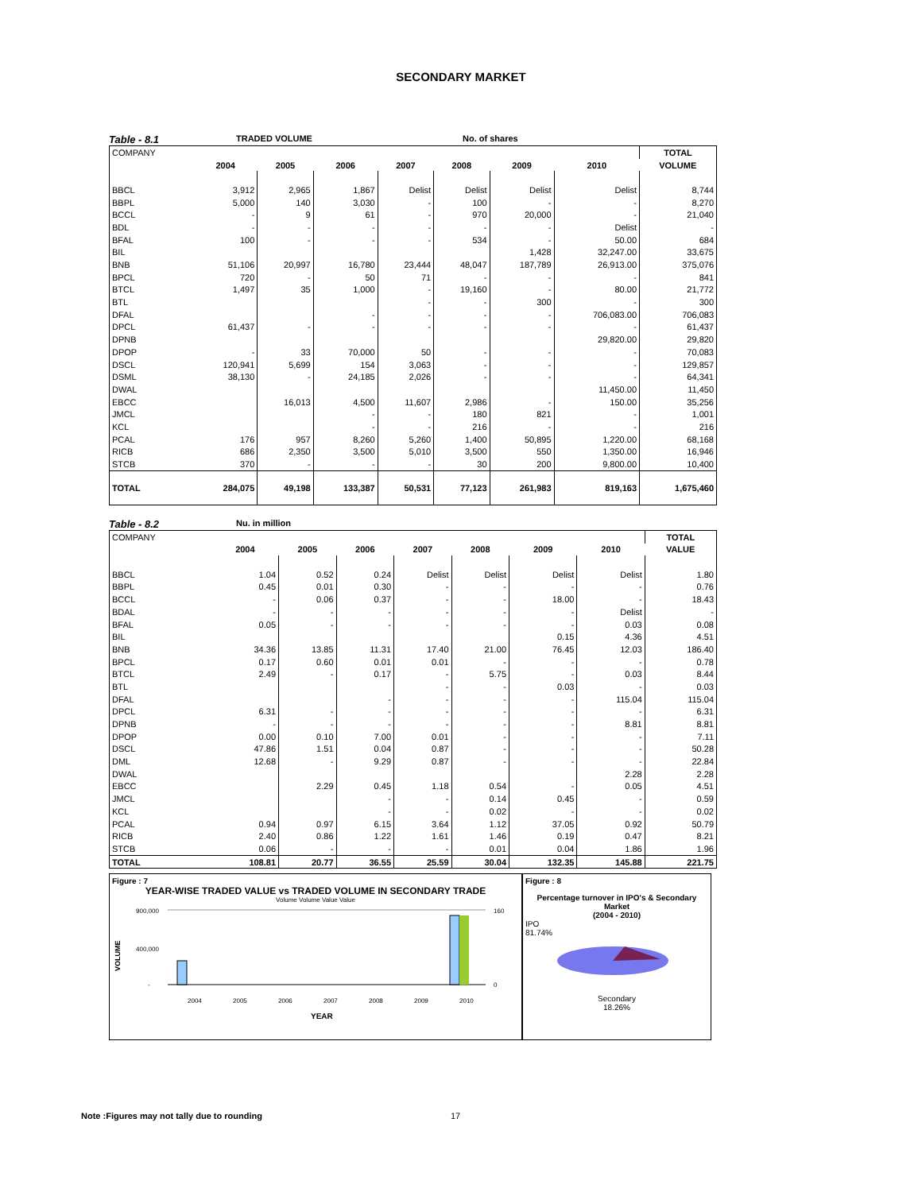SECONDARY MARKET
Table - 8.1 TRADED VOLUME No. of shares
| COMPANY | | | | | | | | TOTAL |
| | 2004 | 2005 | 2006 | 2007 | 2008 | 2009 | 2010 | VOLUME |
| BBCL | 3,912 | 2,965 | 1,867 | Delist | Delist | Delist | Delist | 8,744 |
| BBPL | 5,000 | 140 | 3,030 | - | 100 | - | - | 8,270 |
| BCCL | - | 9 | 61 | - | 970 | 20,000 | - | 21,040 |
| BDL | - | - | - | - | - | - | Delist | - |
| BFAL | 100 | - | - | - | 534 | - | 50.00 | 684 |
| BIL | | | | | | 1,428 | 32,247.00 | 33,675 |
| BNB | 51,106 | 20,997 | 16,780 | 23,444 | 48,047 | 187,789 | 26,913.00 | 375,076 |
| BPCL | 720 | - | 50 | 71 | - | - | - | 841 |
| BTCL | 1,497 | 35 | 1,000 | - | 19,160 | - | 80.00 | 21,772 |
| BTL | | | | - | - | 300 | - | 300 |
| DFAL | | | - | - | - | - | 706,083.00 | 706,083 |
| DPCL | 61,437 | - | - | - | - | - | - | 61,437 |
| DPNB | | | | | | | 29,820.00 | 29,820 |
| DPOP | - | 33 | 70,000 | 50 | - | - | - | 70,083 |
| DSCL | 120,941 | 5,699 | 154 | 3,063 | - | - | - | 129,857 |
| DSML | 38,130 | - | 24,185 | 2,026 | - | - | - | 64,341 |
| DWAL | | | | | | | 11,450.00 | 11,450 |
| EBCC | | 16,013 | 4,500 | 11,607 | 2,986 | - | 150.00 | 35,256 |
| JMCL | | | - | - | 180 | 821 | - | 1,001 |
| KCL | | | - | - | 216 | - | - | 216 |
| PCAL | 176 | 957 | 8,260 | 5,260 | 1,400 | 50,895 | 1,220.00 | 68,168 |
| RICB | 686 | 2,350 | 3,500 | 5,010 | 3,500 | 550 | 1,350.00 | 16,946 |
| STCB | 370 | - | - | - | 30 | 200 | 9,800.00 | 10,400 |
| TOTAL | 284,075 | 49,198 | 133,387 | 50,531 | 77,123 | 261,983 | 819,163 | 1,675,460 |
Table - 8.2 Nu. in million
| COMPANY | | | | | | | | TOTAL |
| | 2004 | 2005 | 2006 | 2007 | 2008 | 2009 | 2010 | VALUE |
| BBCL | 1.04 | 0.52 | 0.24 | Delist | Delist | Delist | Delist | 1.80 |
| BBPL | 0.45 | 0.01 | 0.30 | - | - | - | - | 0.76 |
| BCCL | - | 0.06 | 0.37 | - | - | 18.00 | - | 18.43 |
| BDAL | - | - | - | - | - | - | Delist | - |
| BFAL | 0.05 | - | - | - | - | - | 0.03 | 0.08 |
| BIL | | | | | | 0.15 | 4.36 | 4.51 |
| BNB | 34.36 | 13.85 | 11.31 | 17.40 | 21.00 | 76.45 | 12.03 | 186.40 |
| BPCL | 0.17 | 0.60 | 0.01 | 0.01 | - | - | - | 0.78 |
| BTCL | 2.49 | - | 0.17 | - | 5.75 | - | 0.03 | 8.44 |
| BTL | | | | - | - | 0.03 | - | 0.03 |
| DFAL | | | - | - | - | - | 115.04 | 115.04 |
| DPCL | 6.31 | - | - | - | - | - | - | 6.31 |
| DPNB | - | - | - | - | - | - | 8.81 | 8.81 |
| DPOP | 0.00 | 0.10 | 7.00 | 0.01 | - | - | - | 7.11 |
| DSCL | 47.86 | 1.51 | 0.04 | 0.87 | - | - | - | 50.28 |
| DML | 12.68 | - | 9.29 | 0.87 | - | - | - | 22.84 |
| DWAL | | | | | | | 2.28 | 2.28 |
| EBCC | | 2.29 | 0.45 | 1.18 | 0.54 | - | 0.05 | 4.51 |
| JMCL | | | - | - | 0.14 | 0.45 | - | 0.59 |
| KCL | | | - | - | 0.02 | - | - | 0.02 |
| PCAL | 0.94 | 0.97 | 6.15 | 3.64 | 1.12 | 37.05 | 0.92 | 50.79 |
| RICB | 2.40 | 0.86 | 1.22 | 1.61 | 1.46 | 0.19 | 0.47 | 8.21 |
| STCB | 0.06 | - | - | - | 0.01 | 0.04 | 1.86 | 1.96 |
| TOTAL | 108.81 | 20.77 | 36.55 | 25.59 | 30.04 | 132.35 | 145.88 | 221.75 |
Figure : 7
YEAR-WISE TRADED VALUE vs TRADED VOLUME IN SECONDARY TRADE
Volume Volume Value Value
VOLUME
900,000
400,000
-
160
0
2004
2005
2006
2007
2008
2009
2010
YEAR
Figure : 8
Percentage turnover in IPO's & Secondary Market
(2004 - 2010)
IPO
81.74%
Secondary
18.26%
Note :Figures may not tally due to rounding 17